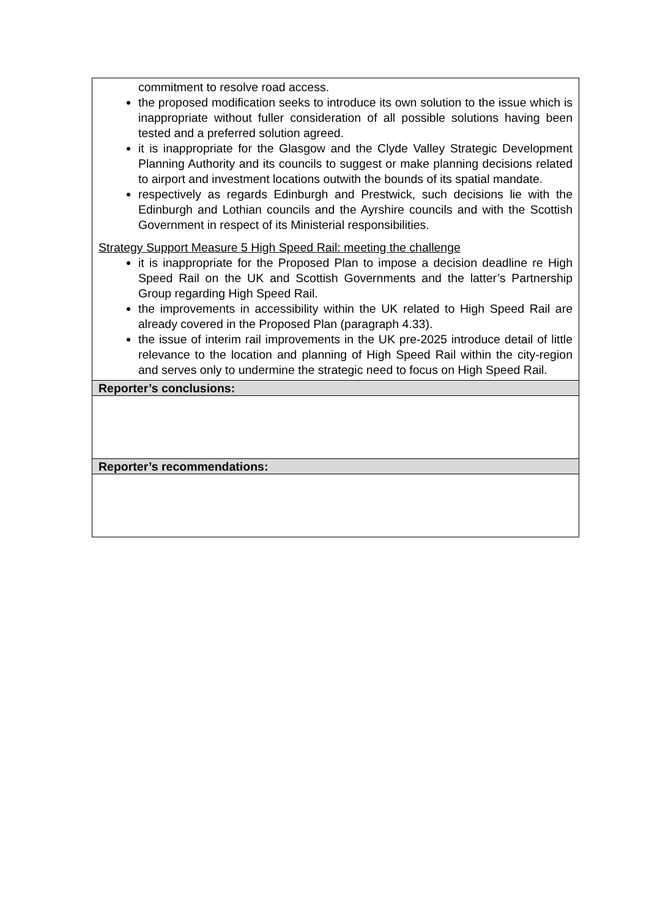| commitment to resolve road access. the proposed modification seeks to introduce its own solution to the issue which is inappropriate without fuller consideration of all possible solutions having been tested and a preferred solution agreed. it is inappropriate for the Glasgow and the Clyde Valley Strategic Development Planning Authority and its councils to suggest or make planning decisions related to airport and investment locations outwith the bounds of its spatial mandate. respectively as regards Edinburgh and Prestwick, such decisions lie with the Edinburgh and Lothian councils and the Ayrshire councils and with the Scottish Government in respect of its Ministerial responsibilities. Strategy Support Measure 5 High Speed Rail: meeting the challenge it is inappropriate for the Proposed Plan to impose a decision deadline re High Speed Rail on the UK and Scottish Governments and the latter’s Partnership Group regarding High Speed Rail. the improvements in accessibility within the UK related to High Speed Rail are already covered in the Proposed Plan (paragraph 4.33). the issue of interim rail improvements in the UK pre-2025 introduce detail of little relevance to the location and planning of High Speed Rail within the city-region and serves only to undermine the strategic need to focus on High Speed Rail. |
| Reporter’s conclusions: |
| Reporter’s recommendations: |